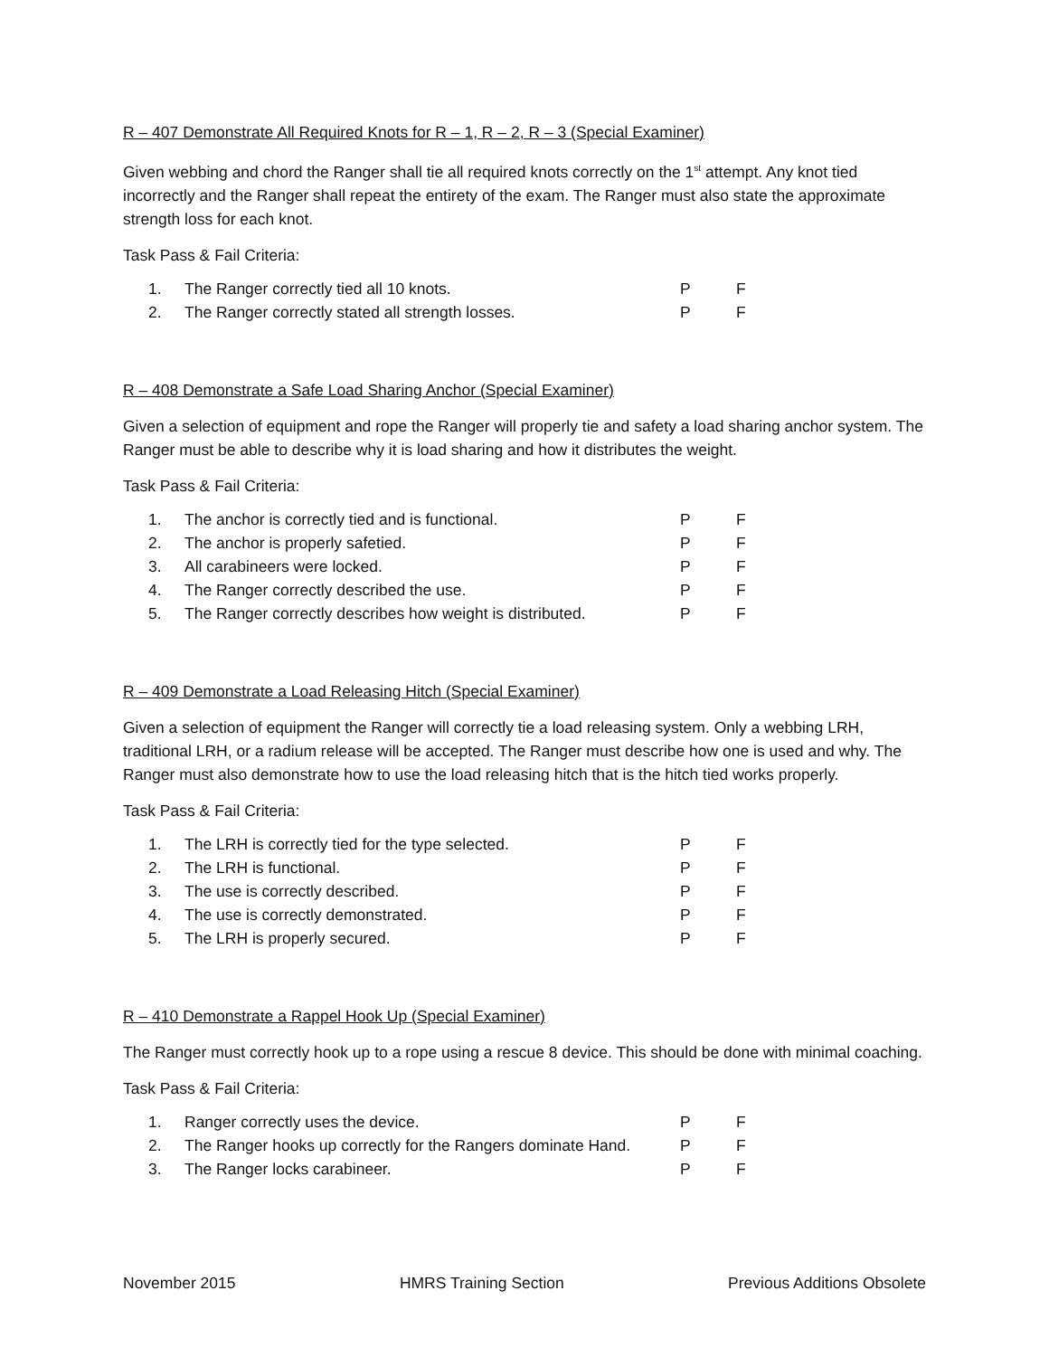R – 407 Demonstrate All Required Knots for R – 1, R – 2, R – 3 (Special Examiner)
Given webbing and chord the Ranger shall tie all required knots correctly on the 1<sup>st</sup> attempt. Any knot tied incorrectly and the Ranger shall repeat the entirety of the exam. The Ranger must also state the approximate strength loss for each knot.
Task Pass & Fail Criteria:
| 1. | The Ranger correctly tied all 10 knots. | P | F |
| 2. | The Ranger correctly stated all strength losses. | P | F |
R – 408 Demonstrate a Safe Load Sharing Anchor (Special Examiner)
Given a selection of equipment and rope the Ranger will properly tie and safety a load sharing anchor system. The Ranger must be able to describe why it is load sharing and how it distributes the weight.
Task Pass & Fail Criteria:
| 1. | The anchor is correctly tied and is functional. | P | F |
| 2. | The anchor is properly safetied. | P | F |
| 3. | All carabineers were locked. | P | F |
| 4. | The Ranger correctly described the use. | P | F |
| 5. | The Ranger correctly describes how weight is distributed. | P | F |
R – 409 Demonstrate a Load Releasing Hitch (Special Examiner)
Given a selection of equipment the Ranger will correctly tie a load releasing system. Only a webbing LRH, traditional LRH, or a radium release will be accepted. The Ranger must describe how one is used and why. The Ranger must also demonstrate how to use the load releasing hitch that is the hitch tied works properly.
Task Pass & Fail Criteria:
| 1. | The LRH is correctly tied for the type selected. | P | F |
| 2. | The LRH is functional. | P | F |
| 3. | The use is correctly described. | P | F |
| 4. | The use is correctly demonstrated. | P | F |
| 5. | The LRH is properly secured. | P | F |
R – 410 Demonstrate a Rappel Hook Up (Special Examiner)
The Ranger must correctly hook up to a rope using a rescue 8 device. This should be done with minimal coaching.
Task Pass & Fail Criteria:
| 1. | Ranger correctly uses the device. | P | F |
| 2. | The Ranger hooks up correctly for the Rangers dominate Hand. | P | F |
| 3. | The Ranger locks carabineer. | P | F |
November 2015 HMRS Training Section Previous Additions Obsolete